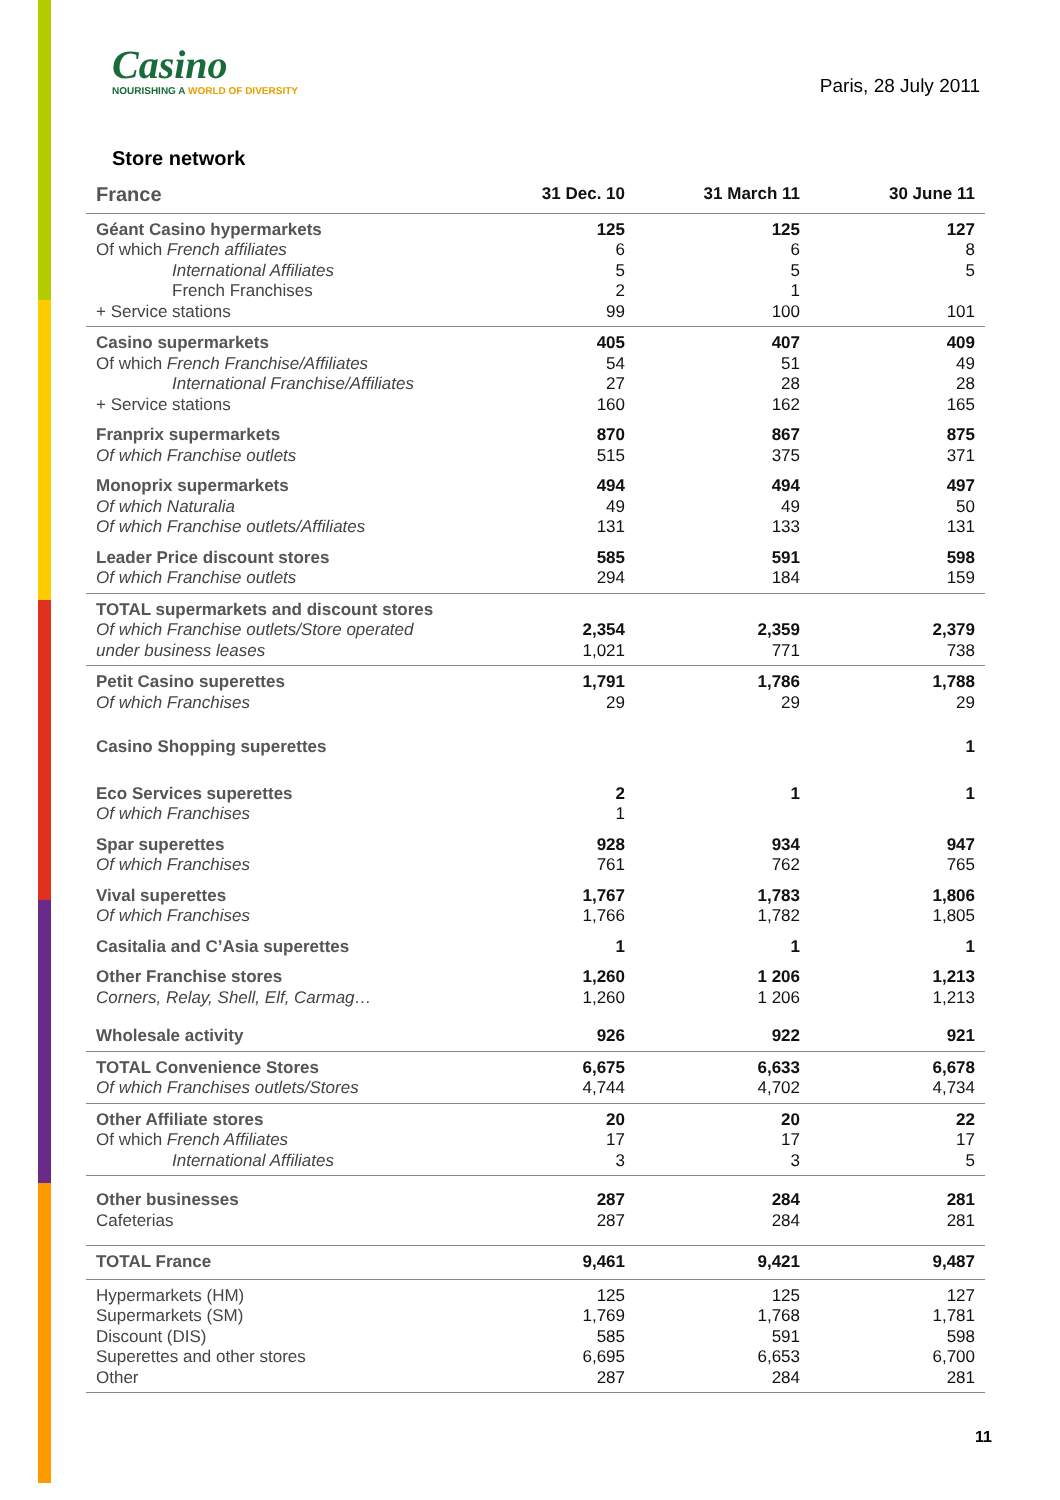Casino
NOURISHING A WORLD OF DIVERSITY
Paris, 28 July 2011
Store network
| France | 31 Dec. 10 | 31 March 11 | 30 June 11 |
| --- | --- | --- | --- |
| Géant Casino hypermarkets Of which French affiliates International Affiliates French Franchises + Service stations | 125 6 5 2 99 | 125 6 5 1 100 | 127 8 5 101 |
| Casino supermarkets Of which French Franchise/Affiliates International Franchise/Affiliates + Service stations | 405 54 27 160 | 407 51 28 162 | 409 49 28 165 |
| Franprix supermarkets Of which Franchise outlets | 870 515 | 867 375 | 875 371 |
| Monoprix supermarkets Of which Naturalia Of which Franchise outlets/Affiliates | 494 49 131 | 494 49 133 | 497 50 131 |
| Leader Price discount stores Of which Franchise outlets | 585 294 | 591 184 | 598 159 |
| TOTAL supermarkets and discount stores Of which Franchise outlets/Store operated under business leases | 2,354 1,021 | 2,359 771 | 2,379 738 |
| Petit Casino superettes Of which Franchises | 1,791 29 | 1,786 29 | 1,788 29 |
| Casino Shopping superettes | | | 1 |
| Eco Services superettes Of which Franchises | 2 1 | 1 | 1 |
| Spar superettes Of which Franchises | 928 761 | 934 762 | 947 765 |
| Vival superettes Of which Franchises | 1,767 1,766 | 1,783 1,782 | 1,806 1,805 |
| Casitalia and C’Asia superettes | 1 | 1 | 1 |
| Other Franchise stores Corners, Relay, Shell, Elf, Carmag… | 1,260 1,260 | 1 206 1 206 | 1,213 1,213 |
| Wholesale activity | 926 | 922 | 921 |
| TOTAL Convenience Stores Of which Franchises outlets/Stores | 6,675 4,744 | 6,633 4,702 | 6,678 4,734 |
| Other Affiliate stores Of which French Affiliates International Affiliates | 20 17 3 | 20 17 3 | 22 17 5 |
| Other businesses Cafeterias | 287 287 | 284 284 | 281 281 |
| TOTAL France | 9,461 | 9,421 | 9,487 |
| Hypermarkets (HM) Supermarkets (SM) Discount (DIS) Superettes and other stores Other | 125 1,769 585 6,695 287 | 125 1,768 591 6,653 284 | 127 1,781 598 6,700 281 |
11